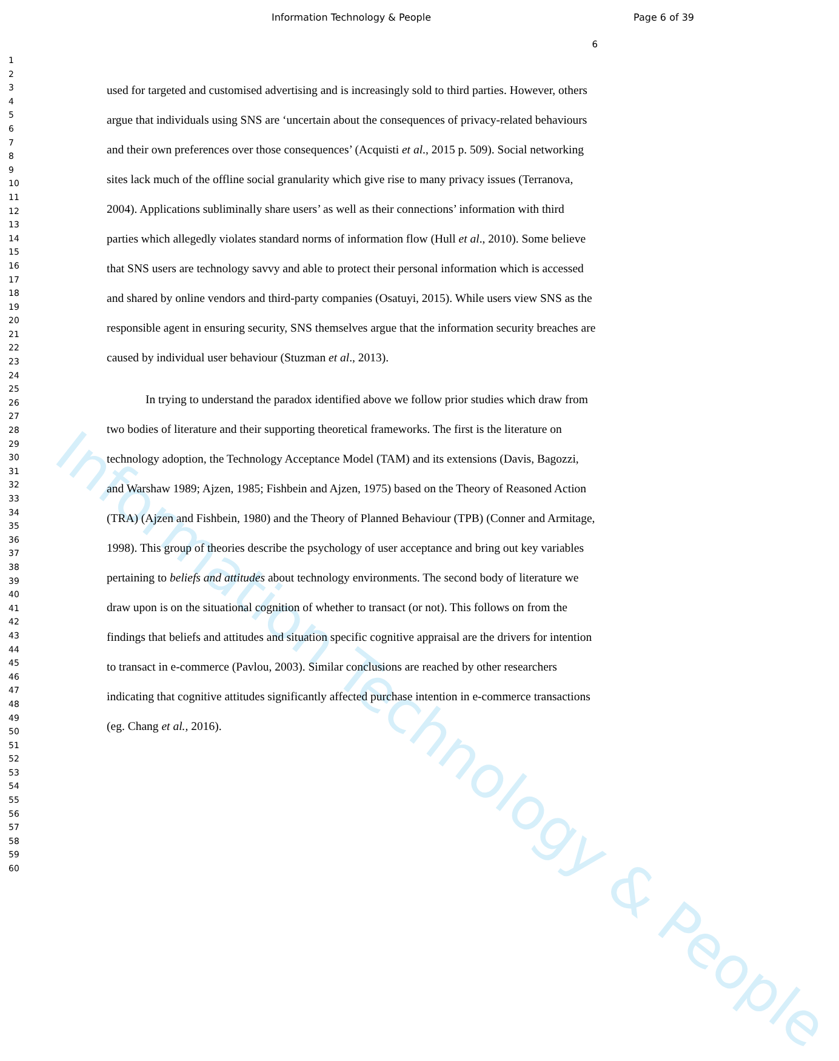Information Technology & People
Information Technology & People Page 6 of 39
1
2
3
4
5
6
7
8
9
10
11
12
13
14
15
16
17
18
19
20
21
22
23
24
25
26
27
28
29
30
31
32
33
34
35
36
37
38
39
40
41
42
43
44
45
46
47
48
49
50
51
52
53
54
55
56
57
58
59
60
6
used for targeted and customised advertising and is increasingly sold to third parties. However, others argue that individuals using SNS are ‘uncertain about the consequences of privacy-related behaviours and their own preferences over those consequences’ (Acquisti et al., 2015 p. 509). Social networking sites lack much of the offline social granularity which give rise to many privacy issues (Terranova, 2004). Applications subliminally share users’ as well as their connections’ information with third parties which allegedly violates standard norms of information flow (Hull et al., 2010). Some believe that SNS users are technology savvy and able to protect their personal information which is accessed and shared by online vendors and third-party companies (Osatuyi, 2015). While users view SNS as the responsible agent in ensuring security, SNS themselves argue that the information security breaches are caused by individual user behaviour (Stuzman et al., 2013).
In trying to understand the paradox identified above we follow prior studies which draw from two bodies of literature and their supporting theoretical frameworks. The first is the literature on technology adoption, the Technology Acceptance Model (TAM) and its extensions (Davis, Bagozzi, and Warshaw 1989; Ajzen, 1985; Fishbein and Ajzen, 1975) based on the Theory of Reasoned Action (TRA) (Ajzen and Fishbein, 1980) and the Theory of Planned Behaviour (TPB) (Conner and Armitage, 1998). This group of theories describe the psychology of user acceptance and bring out key variables pertaining to beliefs and attitudes about technology environments. The second body of literature we draw upon is on the situational cognition of whether to transact (or not). This follows on from the findings that beliefs and attitudes and situation specific cognitive appraisal are the drivers for intention to transact in e-commerce (Pavlou, 2003). Similar conclusions are reached by other researchers indicating that cognitive attitudes significantly affected purchase intention in e-commerce transactions (eg. Chang et al., 2016).